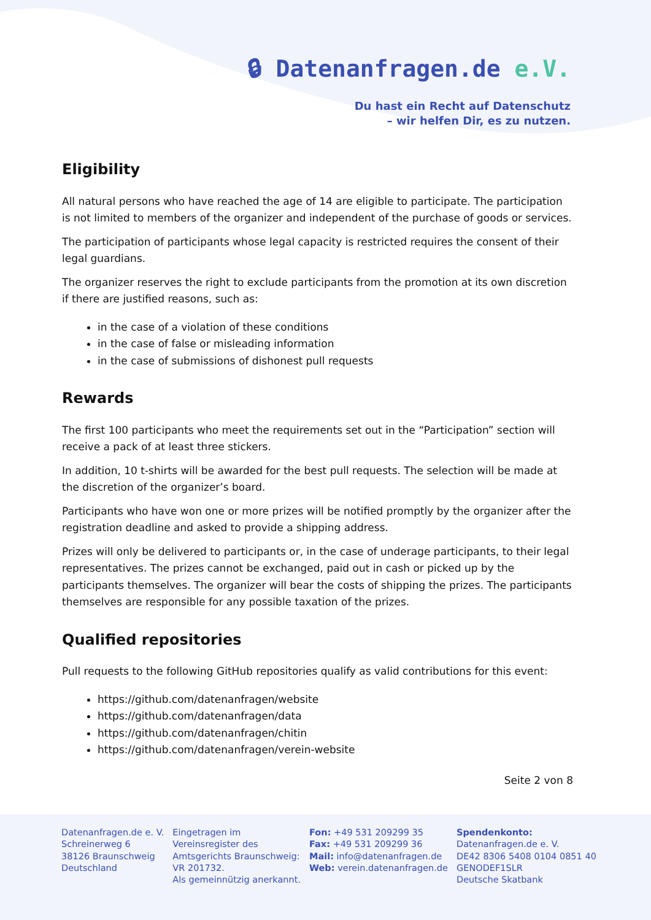🔒︎ Datenanfragen.de e.V.
Du hast ein Recht auf Datenschutz
– wir helfen Dir, es zu nutzen.
Eligibility
All natural persons who have reached the age of 14 are eligible to participate. The participation is not limited to members of the organizer and independent of the purchase of goods or services.
The participation of participants whose legal capacity is restricted requires the consent of their legal guardians.
The organizer reserves the right to exclude participants from the promotion at its own discretion if there are justified reasons, such as:
in the case of a violation of these conditions
in the case of false or misleading information
in the case of submissions of dishonest pull requests
Rewards
The first 100 participants who meet the requirements set out in the “Participation” section will receive a pack of at least three stickers.
In addition, 10 t-shirts will be awarded for the best pull requests. The selection will be made at the discretion of the organizer’s board.
Participants who have won one or more prizes will be notified promptly by the organizer after the registration deadline and asked to provide a shipping address.
Prizes will only be delivered to participants or, in the case of underage participants, to their legal representatives. The prizes cannot be exchanged, paid out in cash or picked up by the participants themselves. The organizer will bear the costs of shipping the prizes. The participants themselves are responsible for any possible taxation of the prizes.
Qualified repositories
Pull requests to the following GitHub repositories qualify as valid contributions for this event:
https://github.com/datenanfragen/website
https://github.com/datenanfragen/data
https://github.com/datenanfragen/chitin
https://github.com/datenanfragen/verein-website
Seite 2 von 8
Datenanfragen.de e. V.
Schreinerweg 6
38126 Braunschweig
Deutschland
Eingetragen im
Vereinsregister des
Amtsgerichts Braunschweig:
VR 201732.
Als gemeinnützig anerkannt.
Fon: +49 531 209299 35
Fax: +49 531 209299 36
Mail: info@datenanfragen.de
Web: verein.datenanfragen.de
Spendenkonto:
Datenanfragen.de e. V.
DE42 8306 5408 0104 0851 40
GENODEF1SLR
Deutsche Skatbank